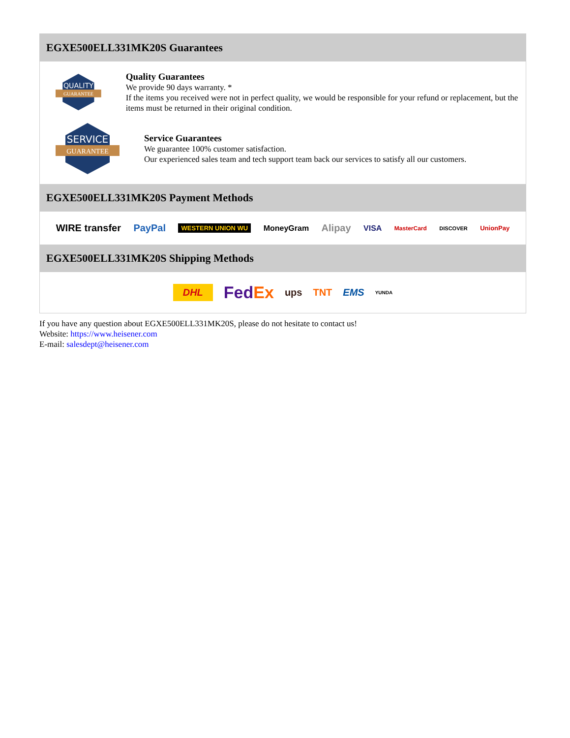EGXE500ELL331MK20S Guarantees
QUALITY
GUARANTEE
Quality Guarantees
We provide 90 days warranty. *
If the items you received were not in perfect quality, we would be responsible for your refund or replacement, but the items must be returned in their original condition.
SERVICE
GUARANTEE
Service Guarantees
We guarantee 100% customer satisfaction.
Our experienced sales team and tech support team back our services to satisfy all our customers.
EGXE500ELL331MK20S Payment Methods
WIRE transfer PayPal WESTERN UNION WU MoneyGram Alipay VISA MasterCard DISCOVER UnionPay
EGXE500ELL331MK20S Shipping Methods
DHL FedEx ups TNT EMS YUNDA
If you have any question about EGXE500ELL331MK20S, please do not hesitate to contact us!
Website: https://www.heisener.com
E-mail: salesdept@heisener.com